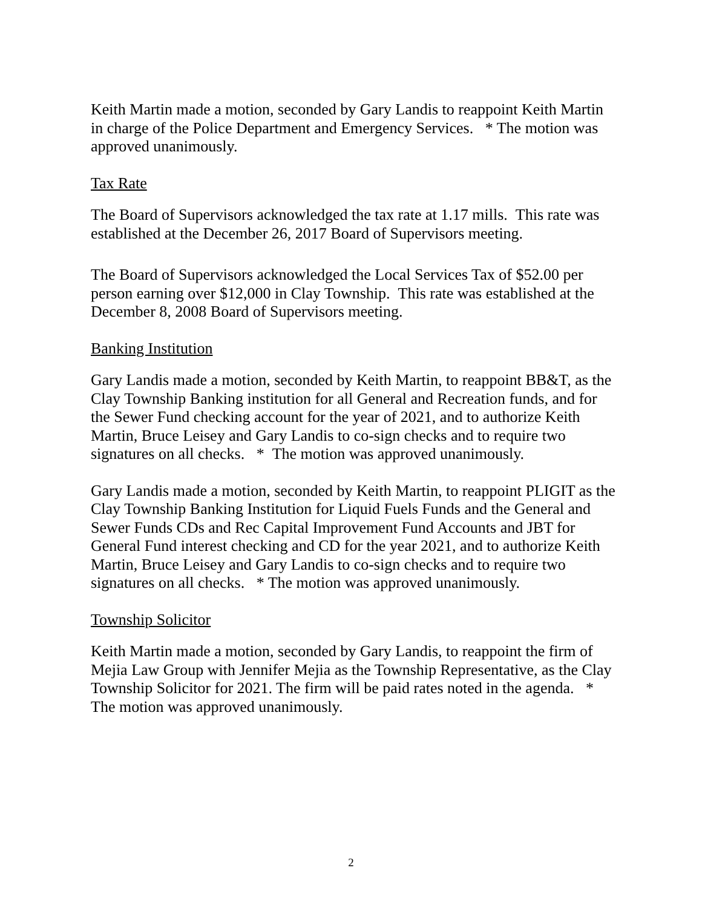Keith Martin made a motion, seconded by Gary Landis to reappoint Keith Martin in charge of the Police Department and Emergency Services. * The motion was approved unanimously.
Tax Rate
The Board of Supervisors acknowledged the tax rate at 1.17 mills. This rate was established at the December 26, 2017 Board of Supervisors meeting.
The Board of Supervisors acknowledged the Local Services Tax of $52.00 per person earning over $12,000 in Clay Township. This rate was established at the December 8, 2008 Board of Supervisors meeting.
Banking Institution
Gary Landis made a motion, seconded by Keith Martin, to reappoint BB&T, as the Clay Township Banking institution for all General and Recreation funds, and for the Sewer Fund checking account for the year of 2021, and to authorize Keith Martin, Bruce Leisey and Gary Landis to co-sign checks and to require two signatures on all checks. * The motion was approved unanimously.
Gary Landis made a motion, seconded by Keith Martin, to reappoint PLIGIT as the Clay Township Banking Institution for Liquid Fuels Funds and the General and Sewer Funds CDs and Rec Capital Improvement Fund Accounts and JBT for General Fund interest checking and CD for the year 2021, and to authorize Keith Martin, Bruce Leisey and Gary Landis to co-sign checks and to require two signatures on all checks. * The motion was approved unanimously.
Township Solicitor
Keith Martin made a motion, seconded by Gary Landis, to reappoint the firm of Mejia Law Group with Jennifer Mejia as the Township Representative, as the Clay Township Solicitor for 2021. The firm will be paid rates noted in the agenda. * The motion was approved unanimously.
2